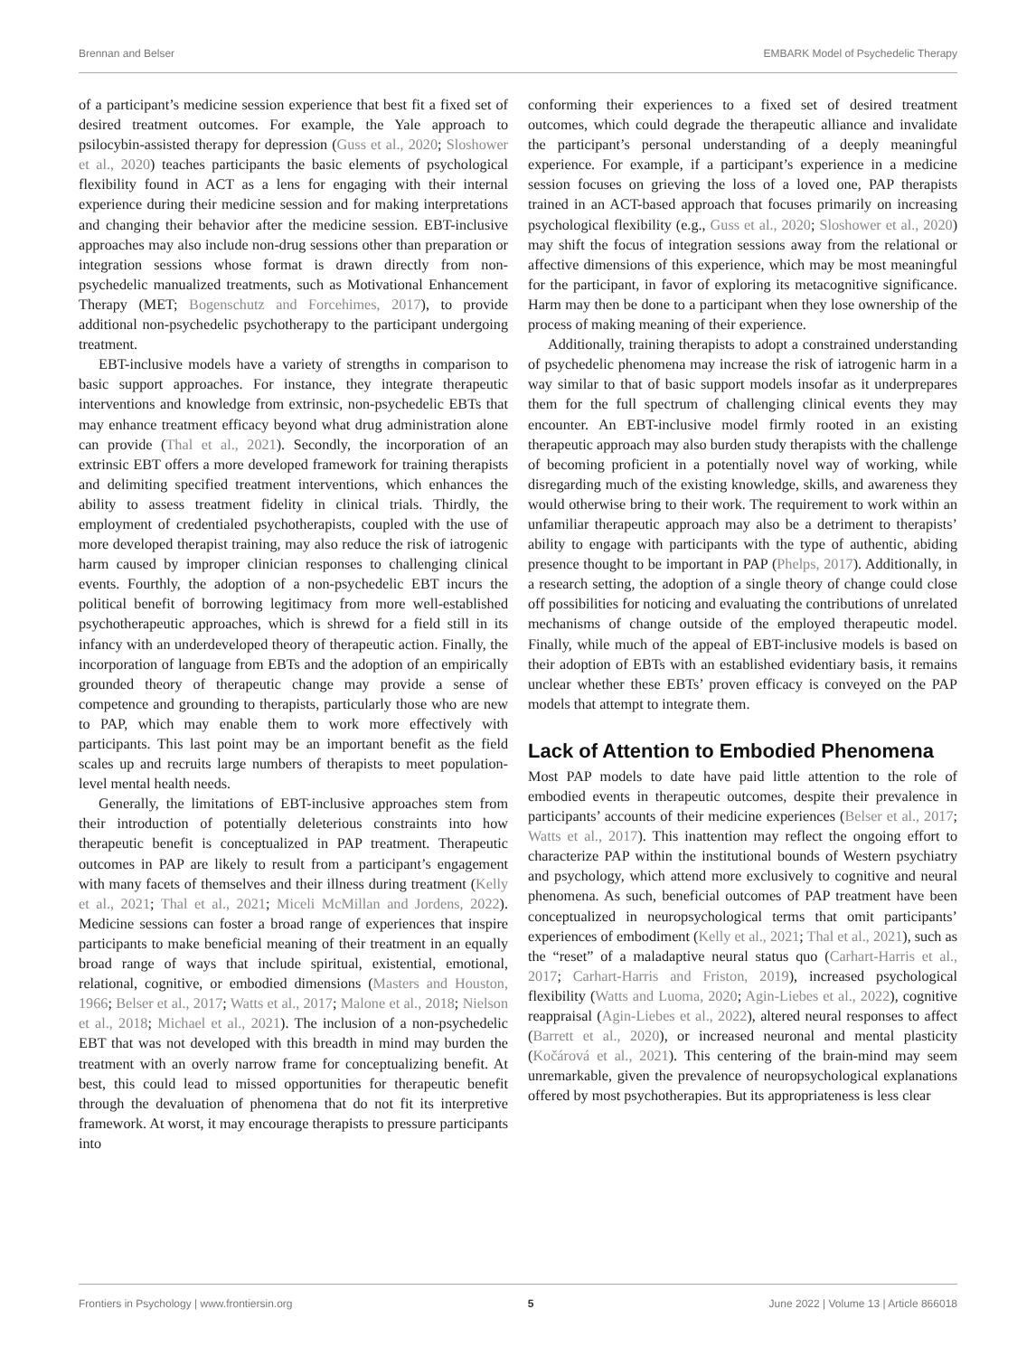Brennan and Belser EMBARK Model of Psychedelic Therapy
of a participant’s medicine session experience that best fit a fixed set of desired treatment outcomes. For example, the Yale approach to psilocybin-assisted therapy for depression (Guss et al., 2020; Sloshower et al., 2020) teaches participants the basic elements of psychological flexibility found in ACT as a lens for engaging with their internal experience during their medicine session and for making interpretations and changing their behavior after the medicine session. EBT-inclusive approaches may also include non-drug sessions other than preparation or integration sessions whose format is drawn directly from non-psychedelic manualized treatments, such as Motivational Enhancement Therapy (MET; Bogenschutz and Forcehimes, 2017), to provide additional non-psychedelic psychotherapy to the participant undergoing treatment.
EBT-inclusive models have a variety of strengths in comparison to basic support approaches. For instance, they integrate therapeutic interventions and knowledge from extrinsic, non-psychedelic EBTs that may enhance treatment efficacy beyond what drug administration alone can provide (Thal et al., 2021). Secondly, the incorporation of an extrinsic EBT offers a more developed framework for training therapists and delimiting specified treatment interventions, which enhances the ability to assess treatment fidelity in clinical trials. Thirdly, the employment of credentialed psychotherapists, coupled with the use of more developed therapist training, may also reduce the risk of iatrogenic harm caused by improper clinician responses to challenging clinical events. Fourthly, the adoption of a non-psychedelic EBT incurs the political benefit of borrowing legitimacy from more well-established psychotherapeutic approaches, which is shrewd for a field still in its infancy with an underdeveloped theory of therapeutic action. Finally, the incorporation of language from EBTs and the adoption of an empirically grounded theory of therapeutic change may provide a sense of competence and grounding to therapists, particularly those who are new to PAP, which may enable them to work more effectively with participants. This last point may be an important benefit as the field scales up and recruits large numbers of therapists to meet population-level mental health needs.
Generally, the limitations of EBT-inclusive approaches stem from their introduction of potentially deleterious constraints into how therapeutic benefit is conceptualized in PAP treatment. Therapeutic outcomes in PAP are likely to result from a participant’s engagement with many facets of themselves and their illness during treatment (Kelly et al., 2021; Thal et al., 2021; Miceli McMillan and Jordens, 2022). Medicine sessions can foster a broad range of experiences that inspire participants to make beneficial meaning of their treatment in an equally broad range of ways that include spiritual, existential, emotional, relational, cognitive, or embodied dimensions (Masters and Houston, 1966; Belser et al., 2017; Watts et al., 2017; Malone et al., 2018; Nielson et al., 2018; Michael et al., 2021). The inclusion of a non-psychedelic EBT that was not developed with this breadth in mind may burden the treatment with an overly narrow frame for conceptualizing benefit. At best, this could lead to missed opportunities for therapeutic benefit through the devaluation of phenomena that do not fit its interpretive framework. At worst, it may encourage therapists to pressure participants into
conforming their experiences to a fixed set of desired treatment outcomes, which could degrade the therapeutic alliance and invalidate the participant’s personal understanding of a deeply meaningful experience. For example, if a participant’s experience in a medicine session focuses on grieving the loss of a loved one, PAP therapists trained in an ACT-based approach that focuses primarily on increasing psychological flexibility (e.g., Guss et al., 2020; Sloshower et al., 2020) may shift the focus of integration sessions away from the relational or affective dimensions of this experience, which may be most meaningful for the participant, in favor of exploring its metacognitive significance. Harm may then be done to a participant when they lose ownership of the process of making meaning of their experience.
Additionally, training therapists to adopt a constrained understanding of psychedelic phenomena may increase the risk of iatrogenic harm in a way similar to that of basic support models insofar as it underprepares them for the full spectrum of challenging clinical events they may encounter. An EBT-inclusive model firmly rooted in an existing therapeutic approach may also burden study therapists with the challenge of becoming proficient in a potentially novel way of working, while disregarding much of the existing knowledge, skills, and awareness they would otherwise bring to their work. The requirement to work within an unfamiliar therapeutic approach may also be a detriment to therapists’ ability to engage with participants with the type of authentic, abiding presence thought to be important in PAP (Phelps, 2017). Additionally, in a research setting, the adoption of a single theory of change could close off possibilities for noticing and evaluating the contributions of unrelated mechanisms of change outside of the employed therapeutic model. Finally, while much of the appeal of EBT-inclusive models is based on their adoption of EBTs with an established evidentiary basis, it remains unclear whether these EBTs’ proven efficacy is conveyed on the PAP models that attempt to integrate them.
Lack of Attention to Embodied Phenomena
Most PAP models to date have paid little attention to the role of embodied events in therapeutic outcomes, despite their prevalence in participants’ accounts of their medicine experiences (Belser et al., 2017; Watts et al., 2017). This inattention may reflect the ongoing effort to characterize PAP within the institutional bounds of Western psychiatry and psychology, which attend more exclusively to cognitive and neural phenomena. As such, beneficial outcomes of PAP treatment have been conceptualized in neuropsychological terms that omit participants’ experiences of embodiment (Kelly et al., 2021; Thal et al., 2021), such as the “reset” of a maladaptive neural status quo (Carhart-Harris et al., 2017; Carhart-Harris and Friston, 2019), increased psychological flexibility (Watts and Luoma, 2020; Agin-Liebes et al., 2022), cognitive reappraisal (Agin-Liebes et al., 2022), altered neural responses to affect (Barrett et al., 2020), or increased neuronal and mental plasticity (Kočárová et al., 2021). This centering of the brain-mind may seem unremarkable, given the prevalence of neuropsychological explanations offered by most psychotherapies. But its appropriateness is less clear
Frontiers in Psychology | www.frontiersin.org 5 June 2022 | Volume 13 | Article 866018